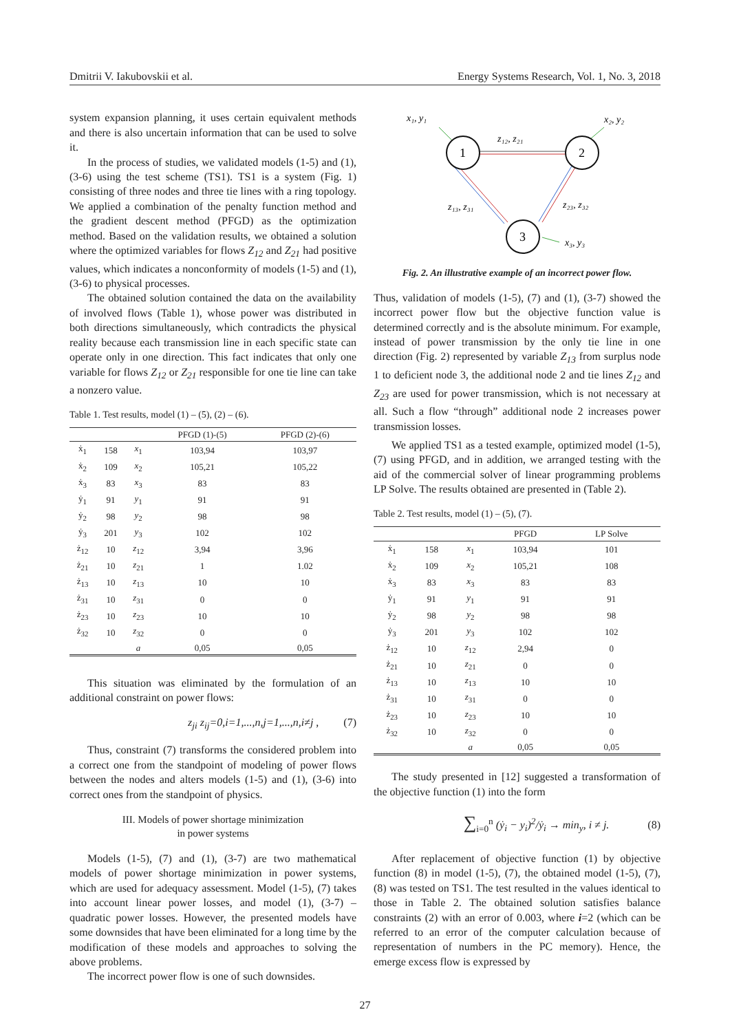Dmitrii V. Iakubovskii et al. Energy Systems Research, Vol. 1, No. 3, 2018
system expansion planning, it uses certain equivalent methods and there is also uncertain information that can be used to solve it.
In the process of studies, we validated models (1-5) and (1), (3-6) using the test scheme (TS1). TS1 is a system (Fig. 1) consisting of three nodes and three tie lines with a ring topology. We applied a combination of the penalty function method and the gradient descent method (PFGD) as the optimization method. Based on the validation results, we obtained a solution where the optimized variables for flows Z<sub>12</sub> and Z<sub>21</sub> had positive values, which indicates a nonconformity of models (1-5) and (1), (3-6) to physical processes.
The obtained solution contained the data on the availability of involved flows (Table 1), whose power was distributed in both directions simultaneously, which contradicts the physical reality because each transmission line in each specific state can operate only in one direction. This fact indicates that only one variable for flows Z<sub>12</sub> or Z<sub>21</sub> responsible for one tie line can take a nonzero value.
Table 1. Test results, model (1) – (5), (2) – (6).
| | | | PFGD (1)-(5) | PFGD (2)-(6) |
| --- | --- | --- | --- | --- |
| ẋ<sub>1</sub> | 158 | x<sub>1</sub> | 103,94 | 103,97 |
| ẋ<sub>2</sub> | 109 | x<sub>2</sub> | 105,21 | 105,22 |
| ẋ<sub>3</sub> | 83 | x<sub>3</sub> | 83 | 83 |
| ẏ<sub>1</sub> | 91 | y<sub>1</sub> | 91 | 91 |
| ẏ<sub>2</sub> | 98 | y<sub>2</sub> | 98 | 98 |
| ẏ<sub>3</sub> | 201 | y<sub>3</sub> | 102 | 102 |
| ż<sub>12</sub> | 10 | z<sub>12</sub> | 3,94 | 3,96 |
| ż<sub>21</sub> | 10 | z<sub>21</sub> | 1 | 1.02 |
| ż<sub>13</sub> | 10 | z<sub>13</sub> | 10 | 10 |
| ż<sub>31</sub> | 10 | z<sub>31</sub> | 0 | 0 |
| ż<sub>23</sub> | 10 | z<sub>23</sub> | 10 | 10 |
| ż<sub>32</sub> | 10 | z<sub>32</sub> | 0 | 0 |
| | | a | 0,05 | 0,05 |
This situation was eliminated by the formulation of an additional constraint on power flows:
z<sub>ji</sub> z<sub>ij</sub>=0,i=1,...,n,j=1,...,n,i≠j , (7)
Thus, constraint (7) transforms the considered problem into a correct one from the standpoint of modeling of power flows between the nodes and alters models (1-5) and (1), (3-6) into correct ones from the standpoint of physics.
III. Models of power shortage minimization
in power systems
Models (1-5), (7) and (1), (3-7) are two mathematical models of power shortage minimization in power systems, which are used for adequacy assessment. Model (1-5), (7) takes into account linear power losses, and model (1), (3-7) – quadratic power losses. However, the presented models have some downsides that have been eliminated for a long time by the modification of these models and approaches to solving the above problems.
The incorrect power flow is one of such downsides.
1
2
3
x₁, y₁
x₂, y₂
z₁₂, z₂₁
z₁₃, z₃₁
z₂₃, z₃₂
x₃, y₃
Fig. 2. An illustrative example of an incorrect power flow.
Thus, validation of models (1-5), (7) and (1), (3-7) showed the incorrect power flow but the objective function value is determined correctly and is the absolute minimum. For example, instead of power transmission by the only tie line in one direction (Fig. 2) represented by variable Z<sub>13</sub> from surplus node 1 to deficient node 3, the additional node 2 and tie lines Z<sub>12</sub> and Z<sub>23</sub> are used for power transmission, which is not necessary at all. Such a flow “through” additional node 2 increases power transmission losses.
We applied TS1 as a tested example, optimized model (1-5), (7) using PFGD, and in addition, we arranged testing with the aid of the commercial solver of linear programming problems LP Solve. The results obtained are presented in (Table 2).
Table 2. Test results, model (1) – (5), (7).
| | | | PFGD | LP Solve |
| --- | --- | --- | --- | --- |
| ẋ<sub>1</sub> | 158 | x<sub>1</sub> | 103,94 | 101 |
| ẋ<sub>2</sub> | 109 | x<sub>2</sub> | 105,21 | 108 |
| ẋ<sub>3</sub> | 83 | x<sub>3</sub> | 83 | 83 |
| ẏ<sub>1</sub> | 91 | y<sub>1</sub> | 91 | 91 |
| ẏ<sub>2</sub> | 98 | y<sub>2</sub> | 98 | 98 |
| ẏ<sub>3</sub> | 201 | y<sub>3</sub> | 102 | 102 |
| ż<sub>12</sub> | 10 | z<sub>12</sub> | 2,94 | 0 |
| ż<sub>21</sub> | 10 | z<sub>21</sub> | 0 | 0 |
| ż<sub>13</sub> | 10 | z<sub>13</sub> | 10 | 10 |
| ż<sub>31</sub> | 10 | z<sub>31</sub> | 0 | 0 |
| ż<sub>23</sub> | 10 | z<sub>23</sub> | 10 | 10 |
| ż<sub>32</sub> | 10 | z<sub>32</sub> | 0 | 0 |
| | | a | 0,05 | 0,05 |
The study presented in [12] suggested a transformation of the objective function (1) into the form
∑<sub>i=0</sub><sup>n</sup> (ẏ<sub>i</sub> − y<sub>i</sub>)<sup>2</sup>/ẏ<sub>i</sub> → min<sub>y</sub>, i ≠ j. (8)
After replacement of objective function (1) by objective function (8) in model (1-5), (7), the obtained model (1-5), (7), (8) was tested on TS1. The test resulted in the values identical to those in Table 2. The obtained solution satisfies balance constraints (2) with an error of 0.003, where i=2 (which can be referred to an error of the computer calculation because of representation of numbers in the PC memory). Hence, the emerge excess flow is expressed by
27